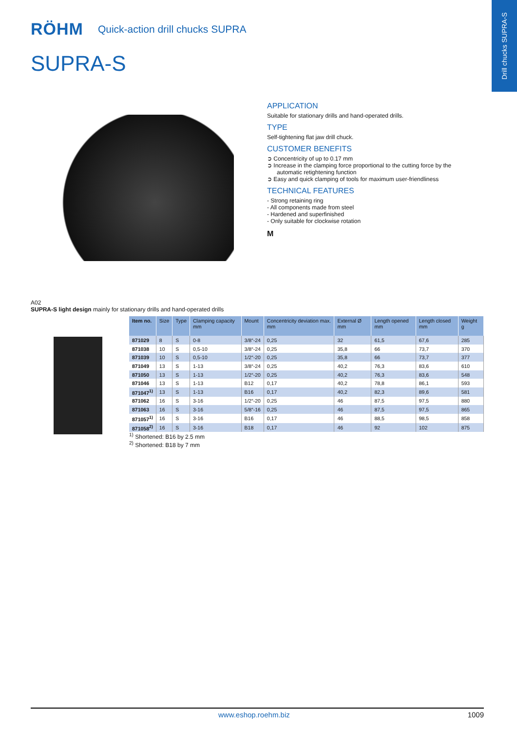Drill chucks SUPRA-S
RÖHM Quick-action drill chucks SUPRA
SUPRA-S
APPLICATION
Suitable for stationary drills and hand-operated drills.
TYPE
Self-tightening flat jaw drill chuck.
CUSTOMER BENEFITS
➲ Concentricity of up to 0.17 mm
➲ Increase in the clamping force proportional to the cutting force by the automatic retightening function
➲ Easy and quick clamping of tools for maximum user-friendliness
TECHNICAL FEATURES
- Strong retaining ring
- All components made from steel
- Hardened and superfinished
- Only suitable for clockwise rotation
M
A02
SUPRA-S light design mainly for stationary drills and hand-operated drills
| Item no. | Size | Type | Clamping capacity mm | Mount | Concentricity deviation max. mm | External Ø mm | Length opened mm | Length closed mm | Weight g |
| --- | --- | --- | --- | --- | --- | --- | --- | --- | --- |
| 871029 | 8 | S | 0-8 | 3/8“-24 | 0,25 | 32 | 61,5 | 67,6 | 285 |
| 871038 | 10 | S | 0,5-10 | 3/8“-24 | 0,25 | 35,8 | 66 | 73,7 | 370 |
| 871039 | 10 | S | 0,5-10 | 1/2“-20 | 0,25 | 35,8 | 66 | 73,7 | 377 |
| 871049 | 13 | S | 1-13 | 3/8“-24 | 0,25 | 40,2 | 76,3 | 83,6 | 610 |
| 871050 | 13 | S | 1-13 | 1/2“-20 | 0,25 | 40,2 | 76,3 | 83,6 | 548 |
| 871046 | 13 | S | 1-13 | B12 | 0,17 | 40,2 | 78,8 | 86,1 | 593 |
| 871047<sup>1)</sup> | 13 | S | 1-13 | B16 | 0,17 | 40,2 | 82,3 | 89,6 | 581 |
| 871062 | 16 | S | 3-16 | 1/2“-20 | 0,25 | 46 | 87,5 | 97,5 | 880 |
| 871063 | 16 | S | 3-16 | 5/8“-16 | 0,25 | 46 | 87,5 | 97,5 | 865 |
| 871057<sup>1)</sup> | 16 | S | 3-16 | B16 | 0,17 | 46 | 88,5 | 98,5 | 858 |
| 871058<sup>2)</sup> | 16 | S | 3-16 | B18 | 0,17 | 46 | 92 | 102 | 875 |
<sup>1)</sup> Shortened: B16 by 2.5 mm
<sup>2)</sup> Shortened: B18 by 7 mm
www.eshop.roehm.biz 1009